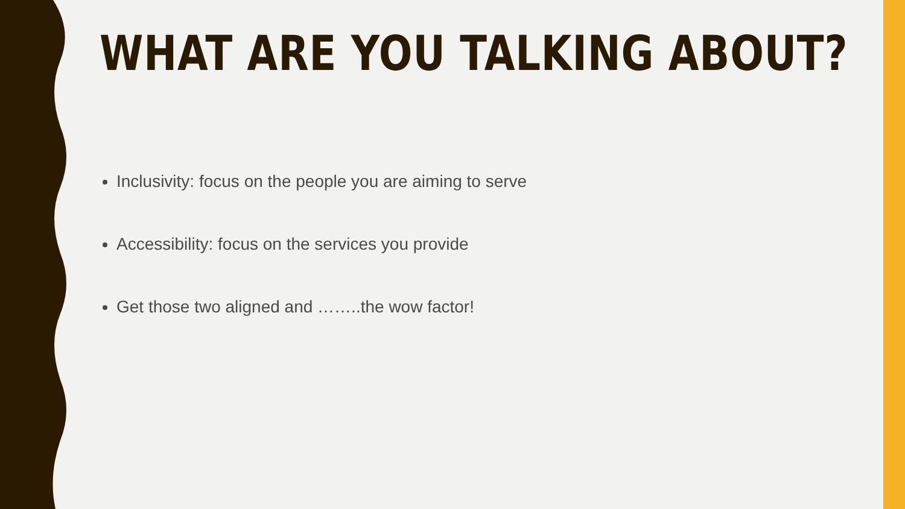WHAT ARE YOU TALKING ABOUT?
Inclusivity: focus on the people you are aiming to serve
Accessibility: focus on the services you provide
Get those two aligned and ……..the wow factor!